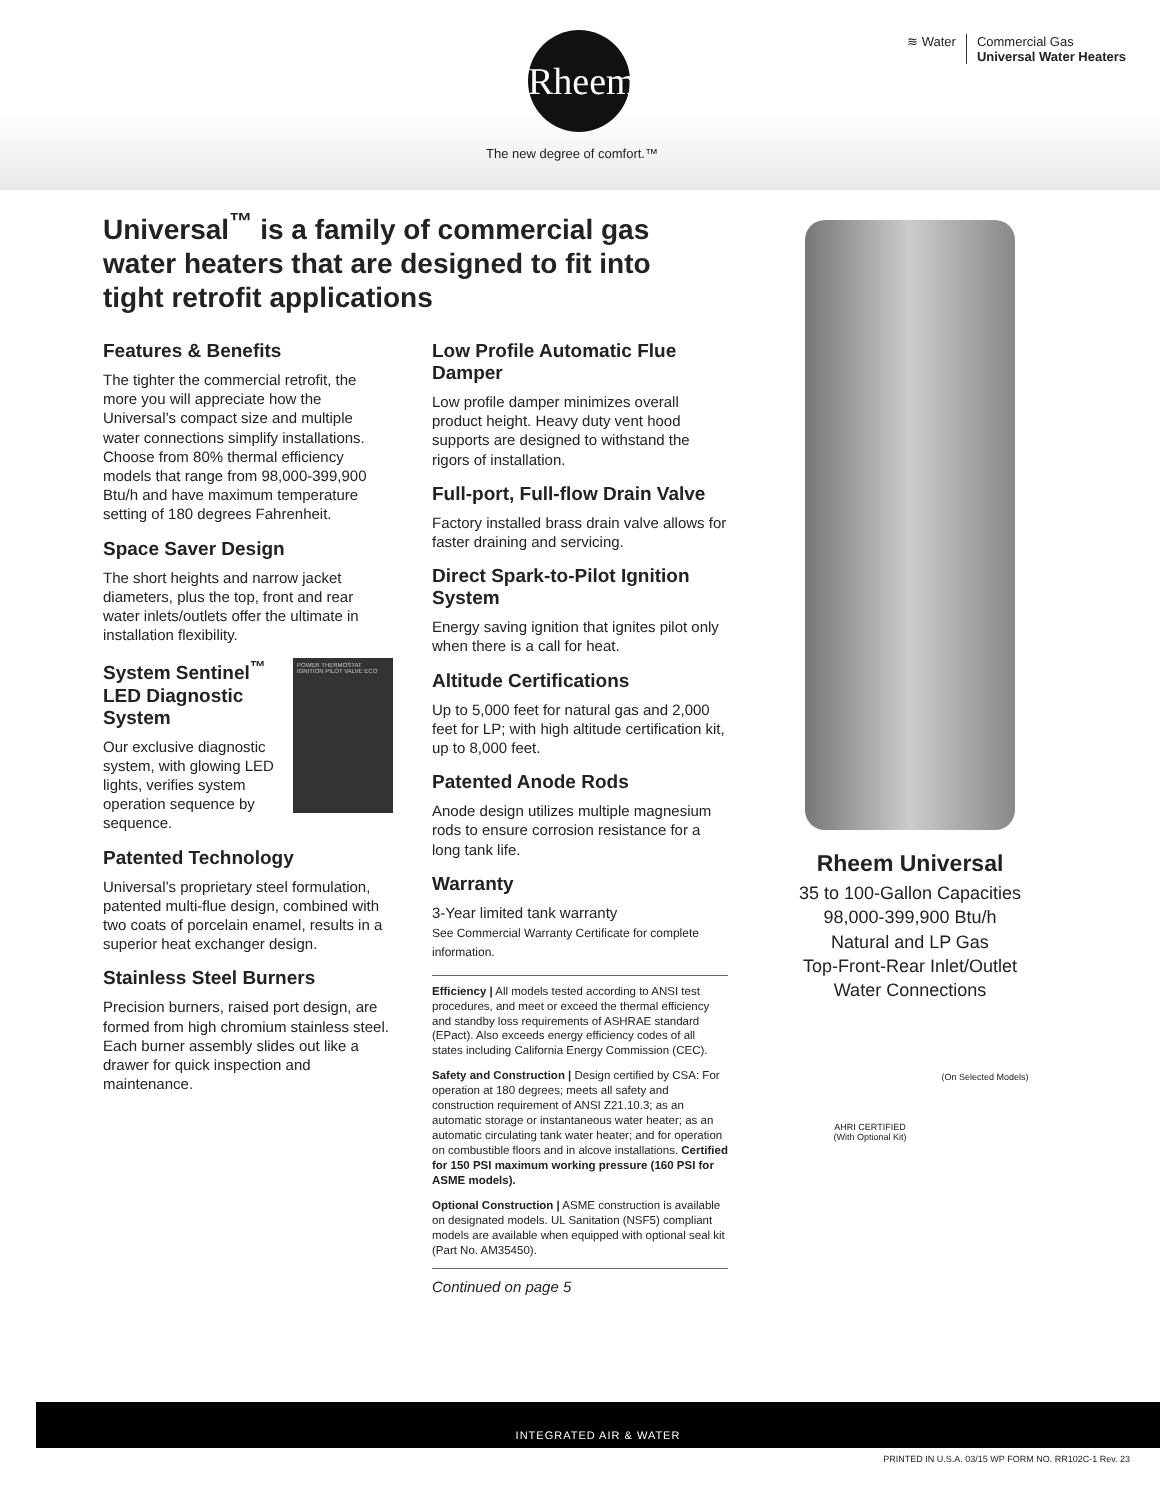Rheem
The new degree of comfort.™
≋ Water Commercial Gas
Universal Water Heaters
Universal<sup>™</sup> is a family of commercial gas water heaters that are designed to fit into tight retrofit applications
Features & Benefits
The tighter the commercial retrofit, the more you will appreciate how the Universal’s compact size and multiple water connections simplify installations. Choose from 80% thermal efficiency models that range from 98,000-399,900 Btu/h and have maximum temperature setting of 180 degrees Fahrenheit.
Space Saver Design
The short heights and narrow jacket diameters, plus the top, front and rear water inlets/outlets offer the ultimate in installation flexibility.
POWER THERMOSTAT IGNITION PILOT VALVE ECO
System Sentinel<sup>™</sup> LED Diagnostic System
Our exclusive diagnostic system, with glowing LED lights, verifies system operation sequence by sequence.
Patented Technology
Universal’s proprietary steel formulation, patented multi-flue design, combined with two coats of porcelain enamel, results in a superior heat exchanger design.
Stainless Steel Burners
Precision burners, raised port design, are formed from high chromium stainless steel. Each burner assembly slides out like a drawer for quick inspection and maintenance.
Low Profile Automatic Flue Damper
Low profile damper minimizes overall product height. Heavy duty vent hood supports are designed to withstand the rigors of installation.
Full-port, Full-flow Drain Valve
Factory installed brass drain valve allows for faster draining and servicing.
Direct Spark-to-Pilot Ignition System
Energy saving ignition that ignites pilot only when there is a call for heat.
Altitude Certifications
Up to 5,000 feet for natural gas and 2,000 feet for LP; with high altitude certification kit, up to 8,000 feet.
Patented Anode Rods
Anode design utilizes multiple magnesium rods to ensure corrosion resistance for a long tank life.
Warranty
3-Year limited tank warranty
See Commercial Warranty Certificate for complete information.
Efficiency | All models tested according to ANSI test procedures, and meet or exceed the thermal efficiency and standby loss requirements of ASHRAE standard (EPact). Also exceeds energy efficiency codes of all states including California Energy Commission (CEC).
Safety and Construction | Design certified by CSA: For operation at 180 degrees; meets all safety and construction requirement of ANSI Z21.10.3; as an automatic storage or instantaneous water heater; as an automatic circulating tank water heater; and for operation on combustible floors and in alcove installations. Certified for 150 PSI maximum working pressure (160 PSI for ASME models).
Optional Construction | ASME construction is available on designated models. UL Sanitation (NSF5) compliant models are available when equipped with optional seal kit (Part No. AM35450).
Continued on page 5
Rheem Universal
35 to 100-Gallon Capacities
98,000-399,900 Btu/h
Natural and LP Gas
Top-Front-Rear Inlet/Outlet
Water Connections
(On Selected Models)
AHRI CERTIFIED
(With Optional Kit)
INTEGRATED AIR & WATER
PRINTED IN U.S.A. 03/15 WP FORM NO. RR102C-1 Rev. 23